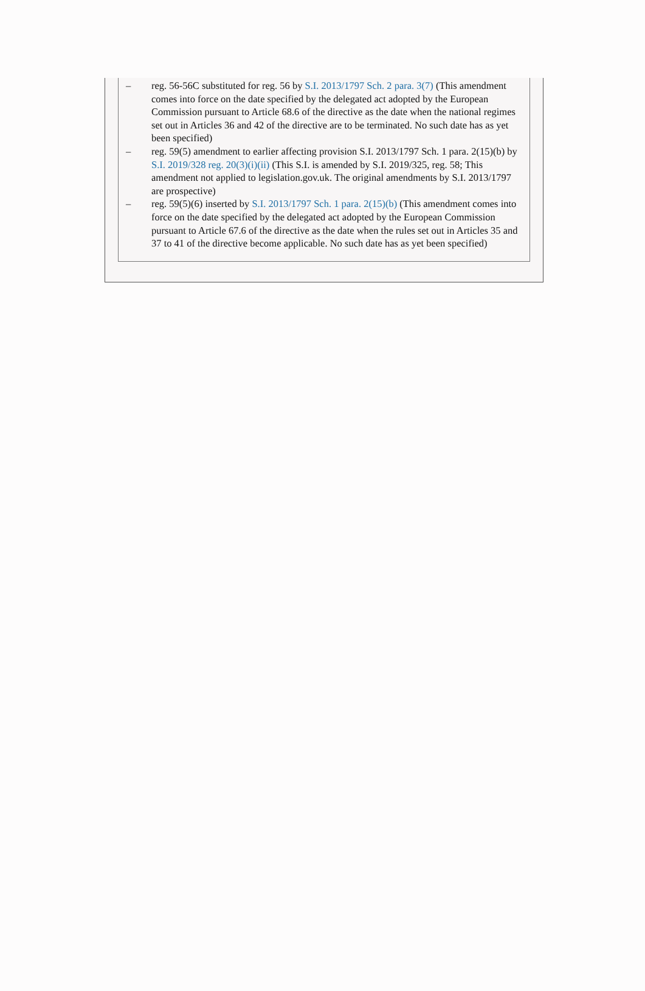– reg. 56-56C substituted for reg. 56 by S.I. 2013/1797 Sch. 2 para. 3(7) (This amendment comes into force on the date specified by the delegated act adopted by the European Commission pursuant to Article 68.6 of the directive as the date when the national regimes set out in Articles 36 and 42 of the directive are to be terminated. No such date has as yet been specified)
– reg. 59(5) amendment to earlier affecting provision S.I. 2013/1797 Sch. 1 para. 2(15)(b) by S.I. 2019/328 reg. 20(3)(i)(ii) (This S.I. is amended by S.I. 2019/325, reg. 58; This amendment not applied to legislation.gov.uk. The original amendments by S.I. 2013/1797 are prospective)
– reg. 59(5)(6) inserted by S.I. 2013/1797 Sch. 1 para. 2(15)(b) (This amendment comes into force on the date specified by the delegated act adopted by the European Commission pursuant to Article 67.6 of the directive as the date when the rules set out in Articles 35 and 37 to 41 of the directive become applicable. No such date has as yet been specified)